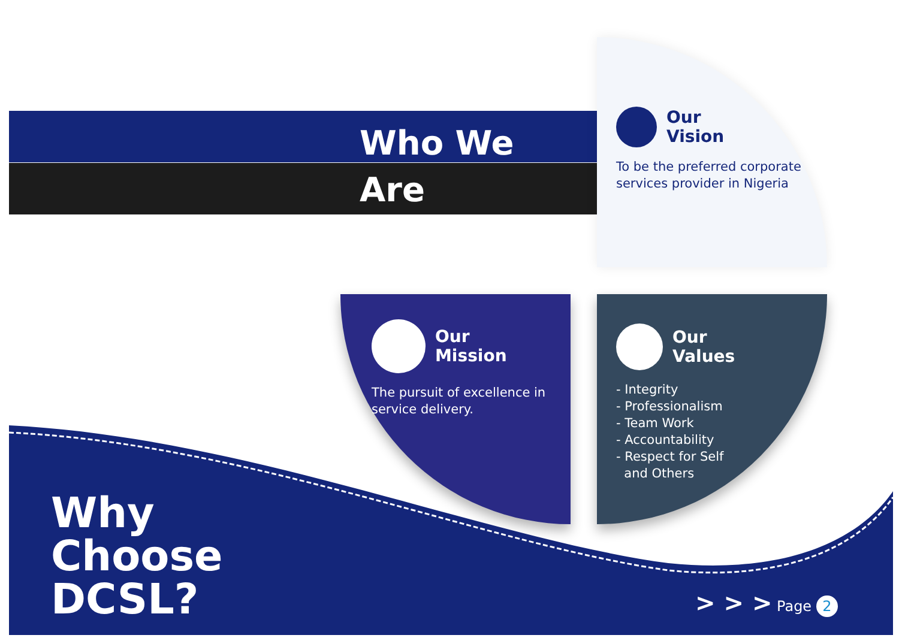Who We
Are
Our
Vision
To be the preferred corporate services provider in Nigeria
Our
Mission
The pursuit of excellence in service delivery.
Our
Values
- Integrity
- Professionalism
- Team Work
- Accountability
- Respect for Self
and Others
Why
Choose
DCSL?
> > > Page 2